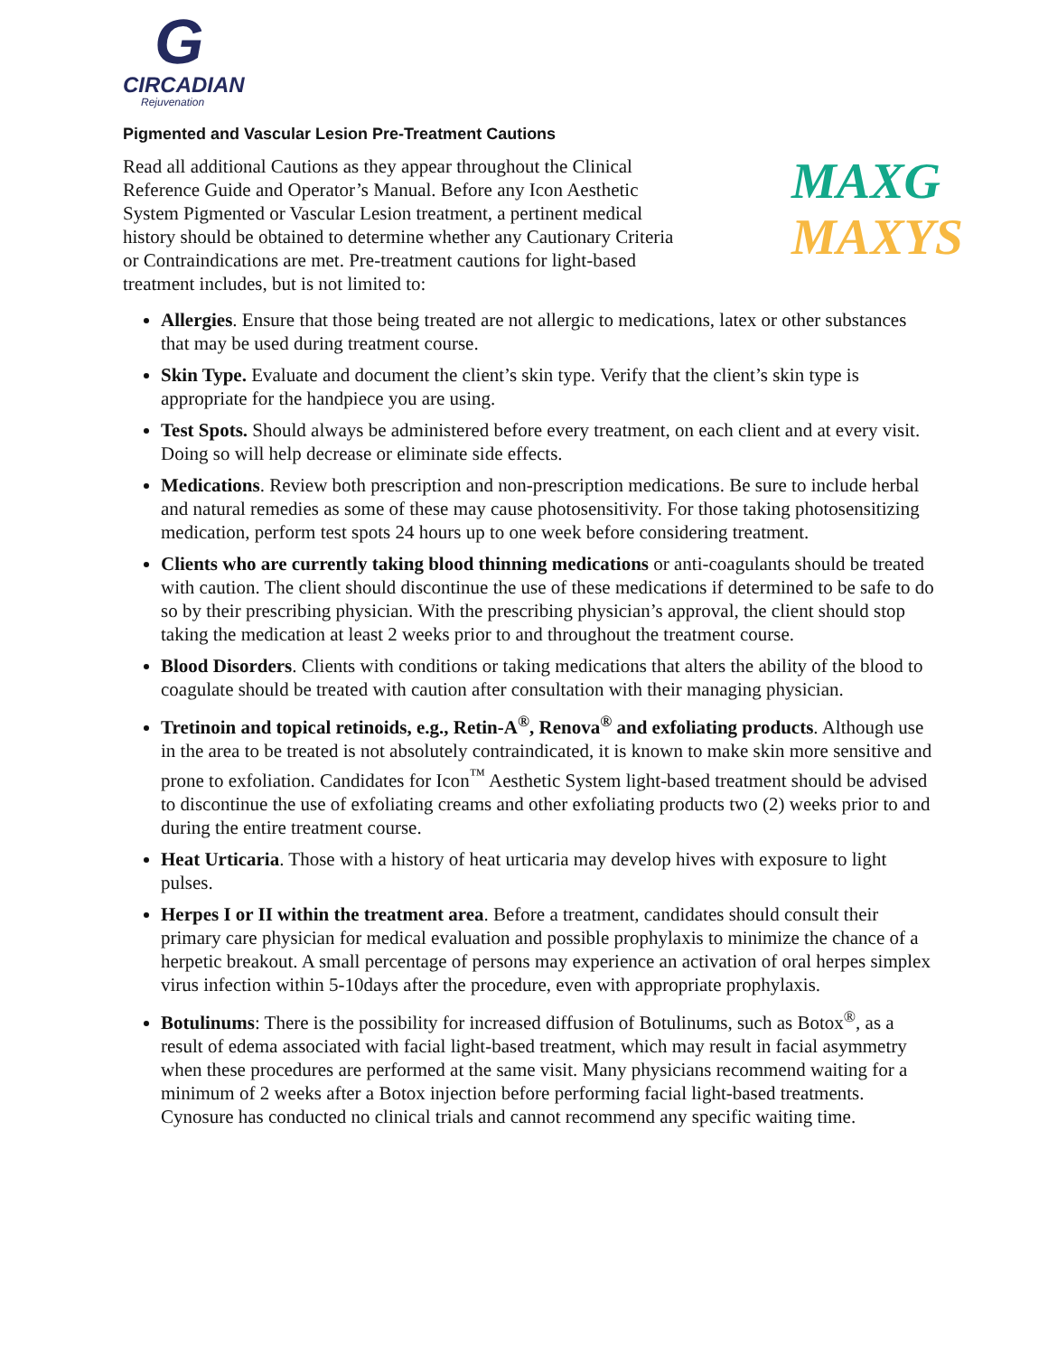G
CIRCADIAN
Rejuvenation
Pigmented and Vascular Lesion Pre-Treatment Cautions
Read all additional Cautions as they appear throughout the Clinical Reference Guide and Operator’s Manual. Before any Icon Aesthetic System Pigmented or Vascular Lesion treatment, a pertinent medical history should be obtained to determine whether any Cautionary Criteria or Contraindications are met. Pre-treatment cautions for light-based treatment includes, but is not limited to:
MAXG
MAXYS
Allergies. Ensure that those being treated are not allergic to medications, latex or other substances that may be used during treatment course.
Skin Type. Evaluate and document the client’s skin type. Verify that the client’s skin type is appropriate for the handpiece you are using.
Test Spots. Should always be administered before every treatment, on each client and at every visit. Doing so will help decrease or eliminate side effects.
Medications. Review both prescription and non-prescription medications. Be sure to include herbal and natural remedies as some of these may cause photosensitivity. For those taking photosensitizing medication, perform test spots 24 hours up to one week before considering treatment.
Clients who are currently taking blood thinning medications or anti-coagulants should be treated with caution. The client should discontinue the use of these medications if determined to be safe to do so by their prescribing physician. With the prescribing physician’s approval, the client should stop taking the medication at least 2 weeks prior to and throughout the treatment course.
Blood Disorders. Clients with conditions or taking medications that alters the ability of the blood to coagulate should be treated with caution after consultation with their managing physician.
Tretinoin and topical retinoids, e.g., Retin-A<sup>®</sup>, Renova<sup>®</sup> and exfoliating products. Although use in the area to be treated is not absolutely contraindicated, it is known to make skin more sensitive and prone to exfoliation. Candidates for Icon<sup>™</sup> Aesthetic System light-based treatment should be advised to discontinue the use of exfoliating creams and other exfoliating products two (2) weeks prior to and during the entire treatment course.
Heat Urticaria. Those with a history of heat urticaria may develop hives with exposure to light pulses.
Herpes I or II within the treatment area. Before a treatment, candidates should consult their primary care physician for medical evaluation and possible prophylaxis to minimize the chance of a herpetic breakout. A small percentage of persons may experience an activation of oral herpes simplex virus infection within 5-10days after the procedure, even with appropriate prophylaxis.
Botulinums: There is the possibility for increased diffusion of Botulinums, such as Botox<sup>®</sup>, as a result of edema associated with facial light-based treatment, which may result in facial asymmetry when these procedures are performed at the same visit. Many physicians recommend waiting for a minimum of 2 weeks after a Botox injection before performing facial light-based treatments. Cynosure has conducted no clinical trials and cannot recommend any specific waiting time.